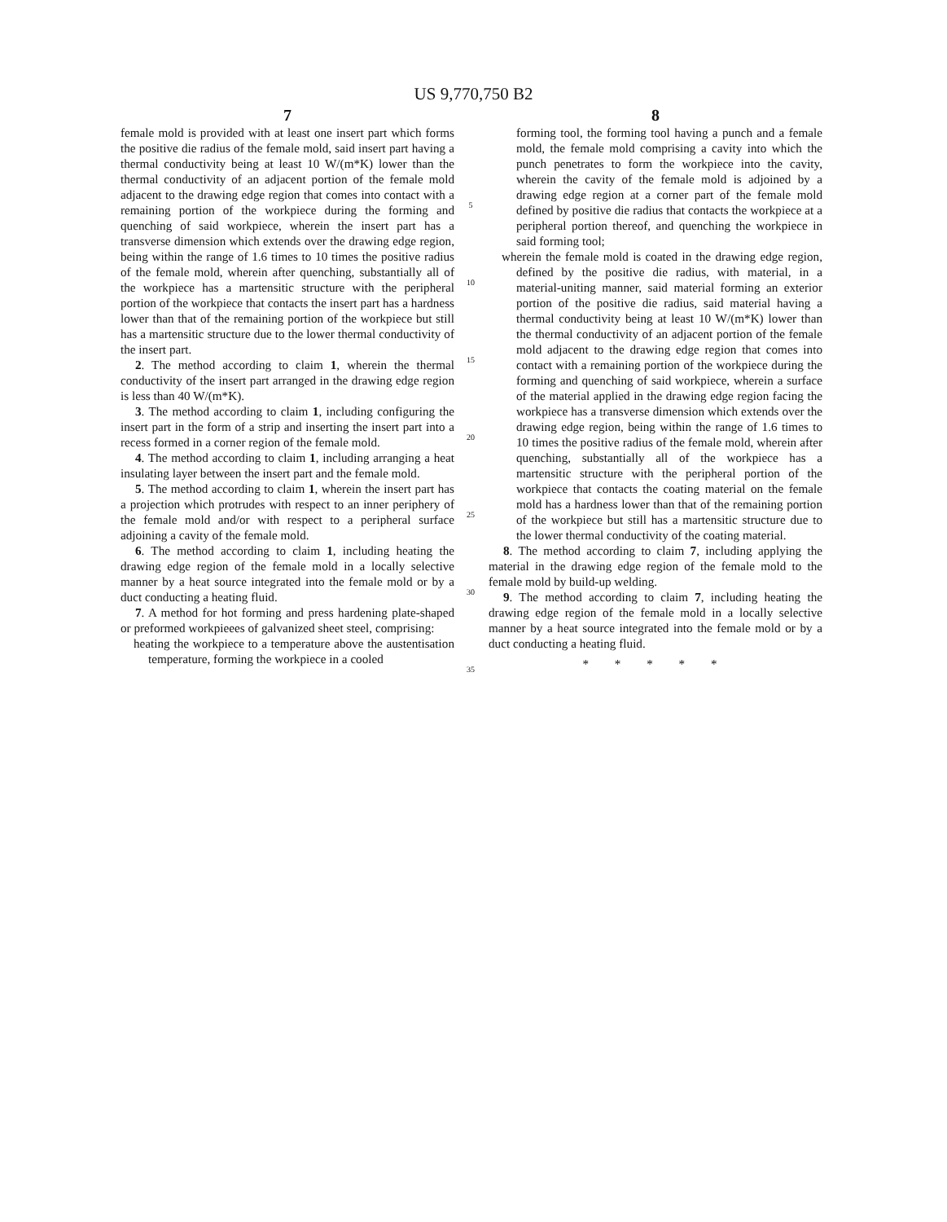US 9,770,750 B2
7
female mold is provided with at least one insert part which forms the positive die radius of the female mold, said insert part having a thermal conductivity being at least 10 W/(m*K) lower than the thermal conductivity of an adjacent portion of the female mold adjacent to the drawing edge region that comes into contact with a remaining portion of the workpiece during the forming and quenching of said workpiece, wherein the insert part has a transverse dimension which extends over the drawing edge region, being within the range of 1.6 times to 10 times the positive radius of the female mold, wherein after quenching, substantially all of the workpiece has a martensitic structure with the peripheral portion of the workpiece that contacts the insert part has a hardness lower than that of the remaining portion of the workpiece but still has a martensitic structure due to the lower thermal conductivity of the insert part.
2. The method according to claim 1, wherein the thermal conductivity of the insert part arranged in the drawing edge region is less than 40 W/(m*K).
3. The method according to claim 1, including configuring the insert part in the form of a strip and inserting the insert part into a recess formed in a corner region of the female mold.
4. The method according to claim 1, including arranging a heat insulating layer between the insert part and the female mold.
5. The method according to claim 1, wherein the insert part has a projection which protrudes with respect to an inner periphery of the female mold and/or with respect to a peripheral surface adjoining a cavity of the female mold.
6. The method according to claim 1, including heating the drawing edge region of the female mold in a locally selective manner by a heat source integrated into the female mold or by a duct conducting a heating fluid.
7. A method for hot forming and press hardening plate-shaped or preformed workpieees of galvanized sheet steel, comprising:
heating the workpiece to a temperature above the austentisation temperature, forming the workpiece in a cooled
5
10
15
20
25
30
35
8
forming tool, the forming tool having a punch and a female mold, the female mold comprising a cavity into which the punch penetrates to form the workpiece into the cavity, wherein the cavity of the female mold is adjoined by a drawing edge region at a corner part of the female mold defined by positive die radius that contacts the workpiece at a peripheral portion thereof, and quenching the workpiece in said forming tool;
wherein the female mold is coated in the drawing edge region, defined by the positive die radius, with material, in a material-uniting manner, said material forming an exterior portion of the positive die radius, said material having a thermal conductivity being at least 10 W/(m*K) lower than the thermal conductivity of an adjacent portion of the female mold adjacent to the drawing edge region that comes into contact with a remaining portion of the workpiece during the forming and quenching of said workpiece, wherein a surface of the material applied in the drawing edge region facing the workpiece has a transverse dimension which extends over the drawing edge region, being within the range of 1.6 times to 10 times the positive radius of the female mold, wherein after quenching, substantially all of the workpiece has a martensitic structure with the peripheral portion of the workpiece that contacts the coating material on the female mold has a hardness lower than that of the remaining portion of the workpiece but still has a martensitic structure due to the lower thermal conductivity of the coating material.
8. The method according to claim 7, including applying the material in the drawing edge region of the female mold to the female mold by build-up welding.
9. The method according to claim 7, including heating the drawing edge region of the female mold in a locally selective manner by a heat source integrated into the female mold or by a duct conducting a heating fluid.
* * * * *